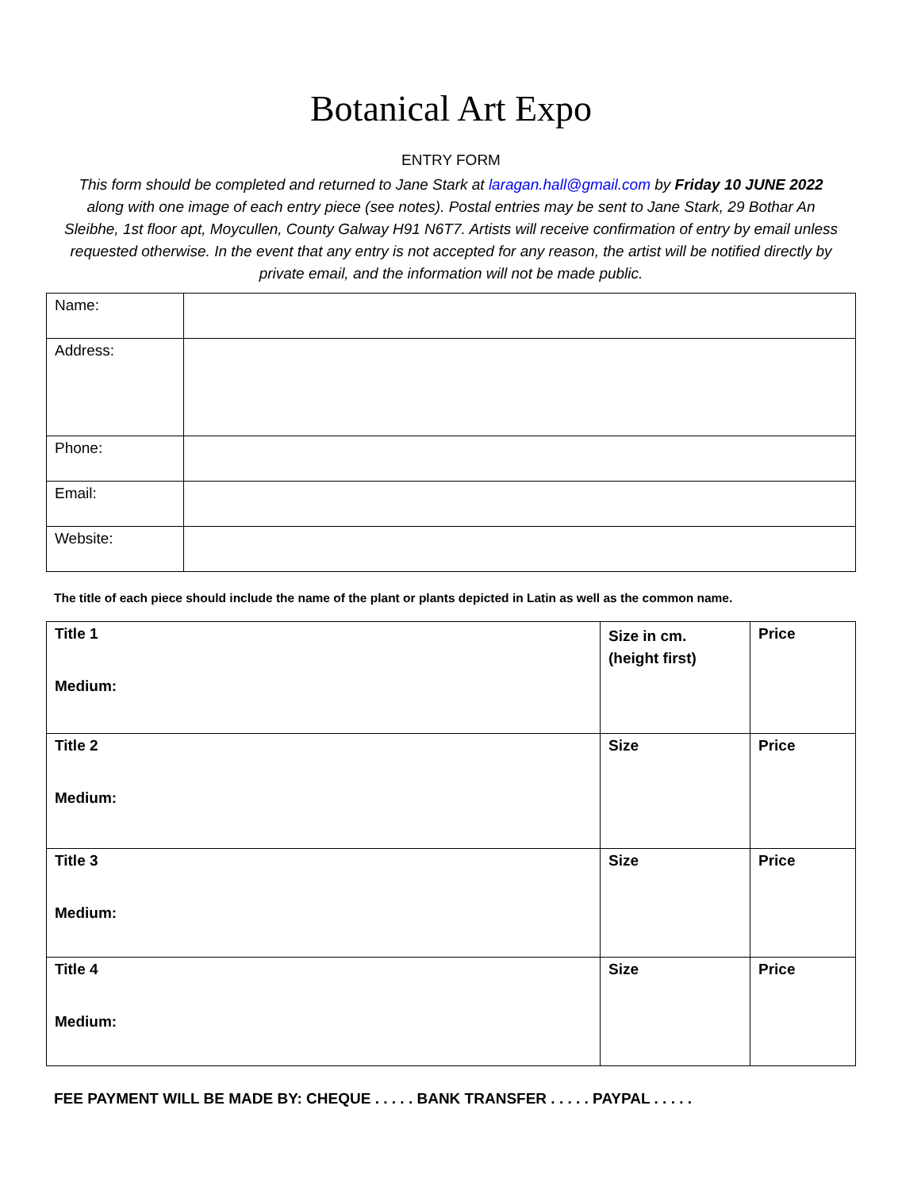Botanical Art Expo
ENTRY FORM
This form should be completed and returned to Jane Stark at laragan.hall@gmail.com by Friday 10 JUNE 2022 along with one image of each entry piece (see notes). Postal entries may be sent to Jane Stark, 29 Bothar An Sleibhe, 1st floor apt, Moycullen, County Galway H91 N6T7. Artists will receive confirmation of entry by email unless requested otherwise. In the event that any entry is not accepted for any reason, the artist will be notified directly by private email, and the information will not be made public.
| Name: | |
| Address: | |
| Phone: | |
| Email: | |
| Website: | |
The title of each piece should include the name of the plant or plants depicted in Latin as well as the common name.
| Title 1 Medium: | Size in cm. (height first) | Price |
| Title 2 Medium: | Size | Price |
| Title 3 Medium: | Size | Price |
| Title 4 Medium: | Size | Price |
FEE PAYMENT WILL BE MADE BY: CHEQUE . . . . . BANK TRANSFER . . . . . PAYPAL . . . . .